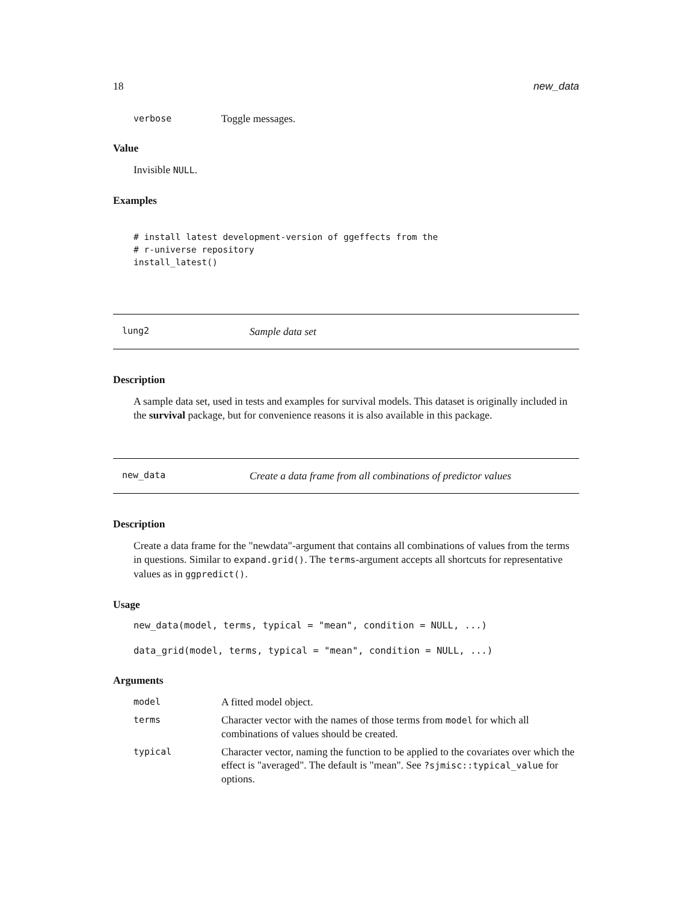18 new_data
verbose Toggle messages.
Value
Invisible NULL.
Examples
# install latest development-version of ggeffects from the
# r-universe repository
install_latest()
lung2 Sample data set
Description
A sample data set, used in tests and examples for survival models. This dataset is originally included in the survival package, but for convenience reasons it is also available in this package.
new_data Create a data frame from all combinations of predictor values
Description
Create a data frame for the "newdata"-argument that contains all combinations of values from the terms in questions. Similar to expand.grid(). The terms-argument accepts all shortcuts for representative values as in ggpredict().
Usage
new_data(model, terms, typical = "mean", condition = NULL, ...)

data_grid(model, terms, typical = "mean", condition = NULL, ...)
Arguments
model A fitted model object.
terms Character vector with the names of those terms from model for which all combinations of values should be created.
typical Character vector, naming the function to be applied to the covariates over which the effect is "averaged". The default is "mean". See ?sjmisc::typical_value for options.